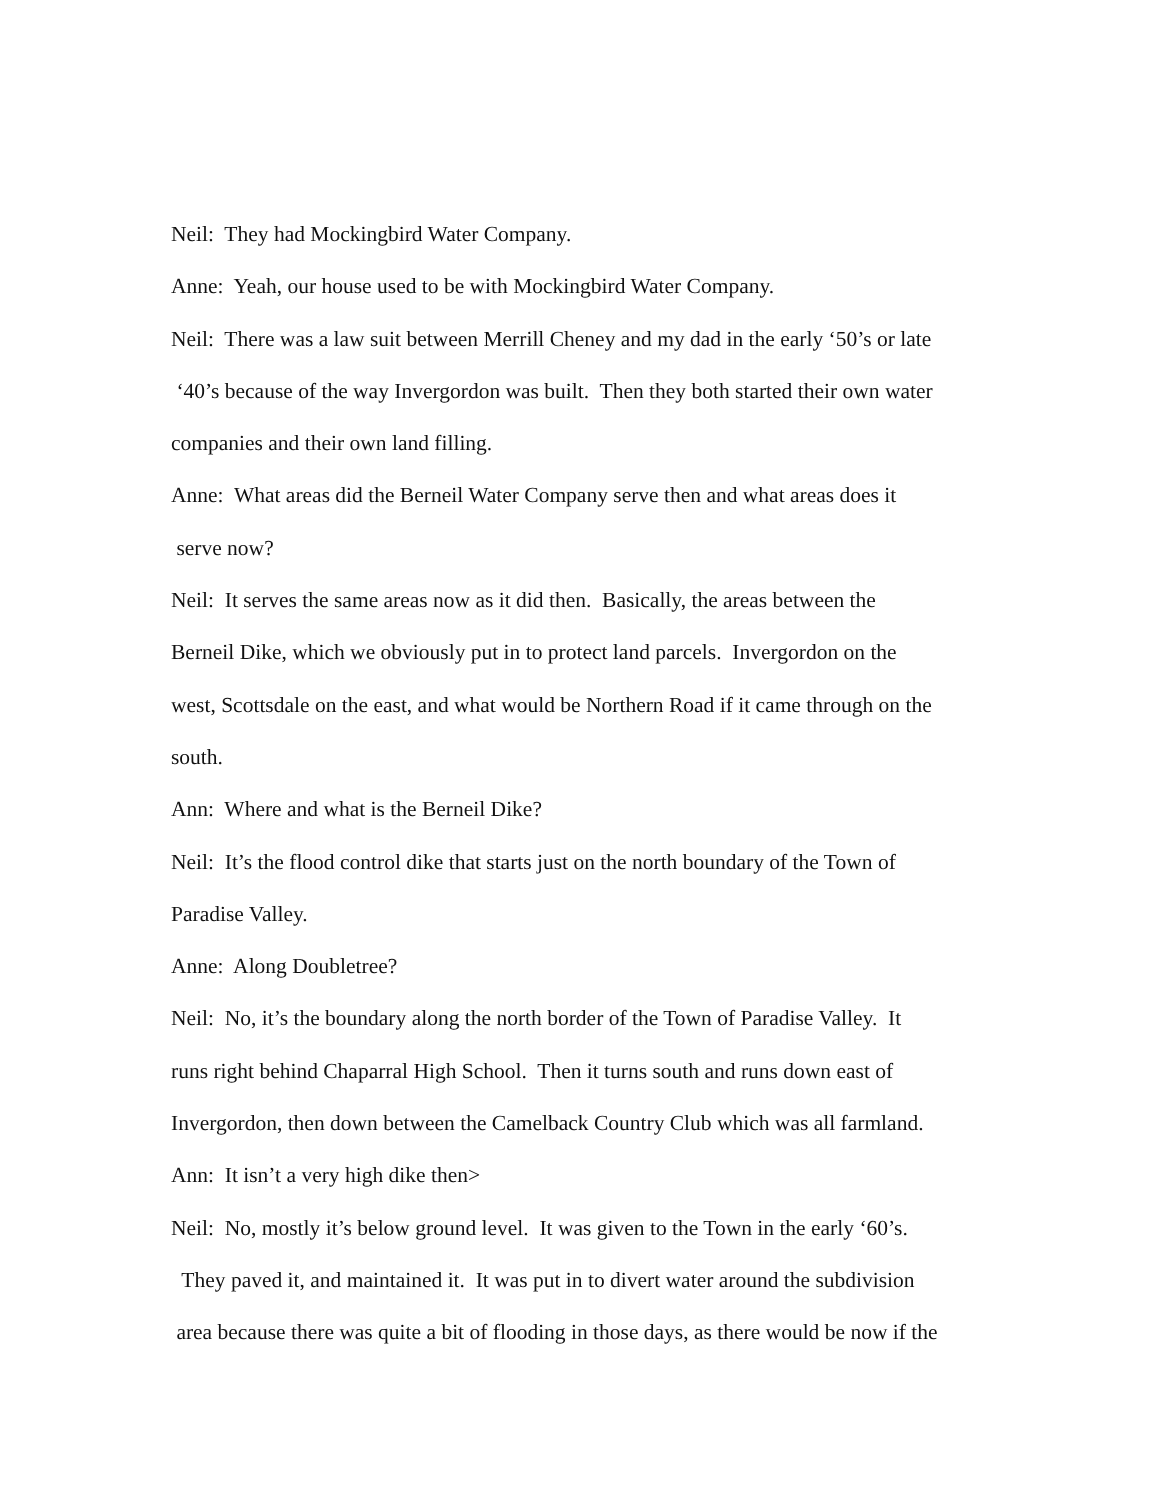Neil: They had Mockingbird Water Company.
Anne: Yeah, our house used to be with Mockingbird Water Company.
Neil: There was a law suit between Merrill Cheney and my dad in the early ‘50’s or late
‘40’s because of the way Invergordon was built. Then they both started their own water
companies and their own land filling.
Anne: What areas did the Berneil Water Company serve then and what areas does it
serve now?
Neil: It serves the same areas now as it did then. Basically, the areas between the
Berneil Dike, which we obviously put in to protect land parcels. Invergordon on the
west, Scottsdale on the east, and what would be Northern Road if it came through on the
south.
Ann: Where and what is the Berneil Dike?
Neil: It’s the flood control dike that starts just on the north boundary of the Town of
Paradise Valley.
Anne: Along Doubletree?
Neil: No, it’s the boundary along the north border of the Town of Paradise Valley. It
runs right behind Chaparral High School. Then it turns south and runs down east of
Invergordon, then down between the Camelback Country Club which was all farmland.
Ann: It isn’t a very high dike then>
Neil: No, mostly it’s below ground level. It was given to the Town in the early ‘60’s.
They paved it, and maintained it. It was put in to divert water around the subdivision
area because there was quite a bit of flooding in those days, as there would be now if the